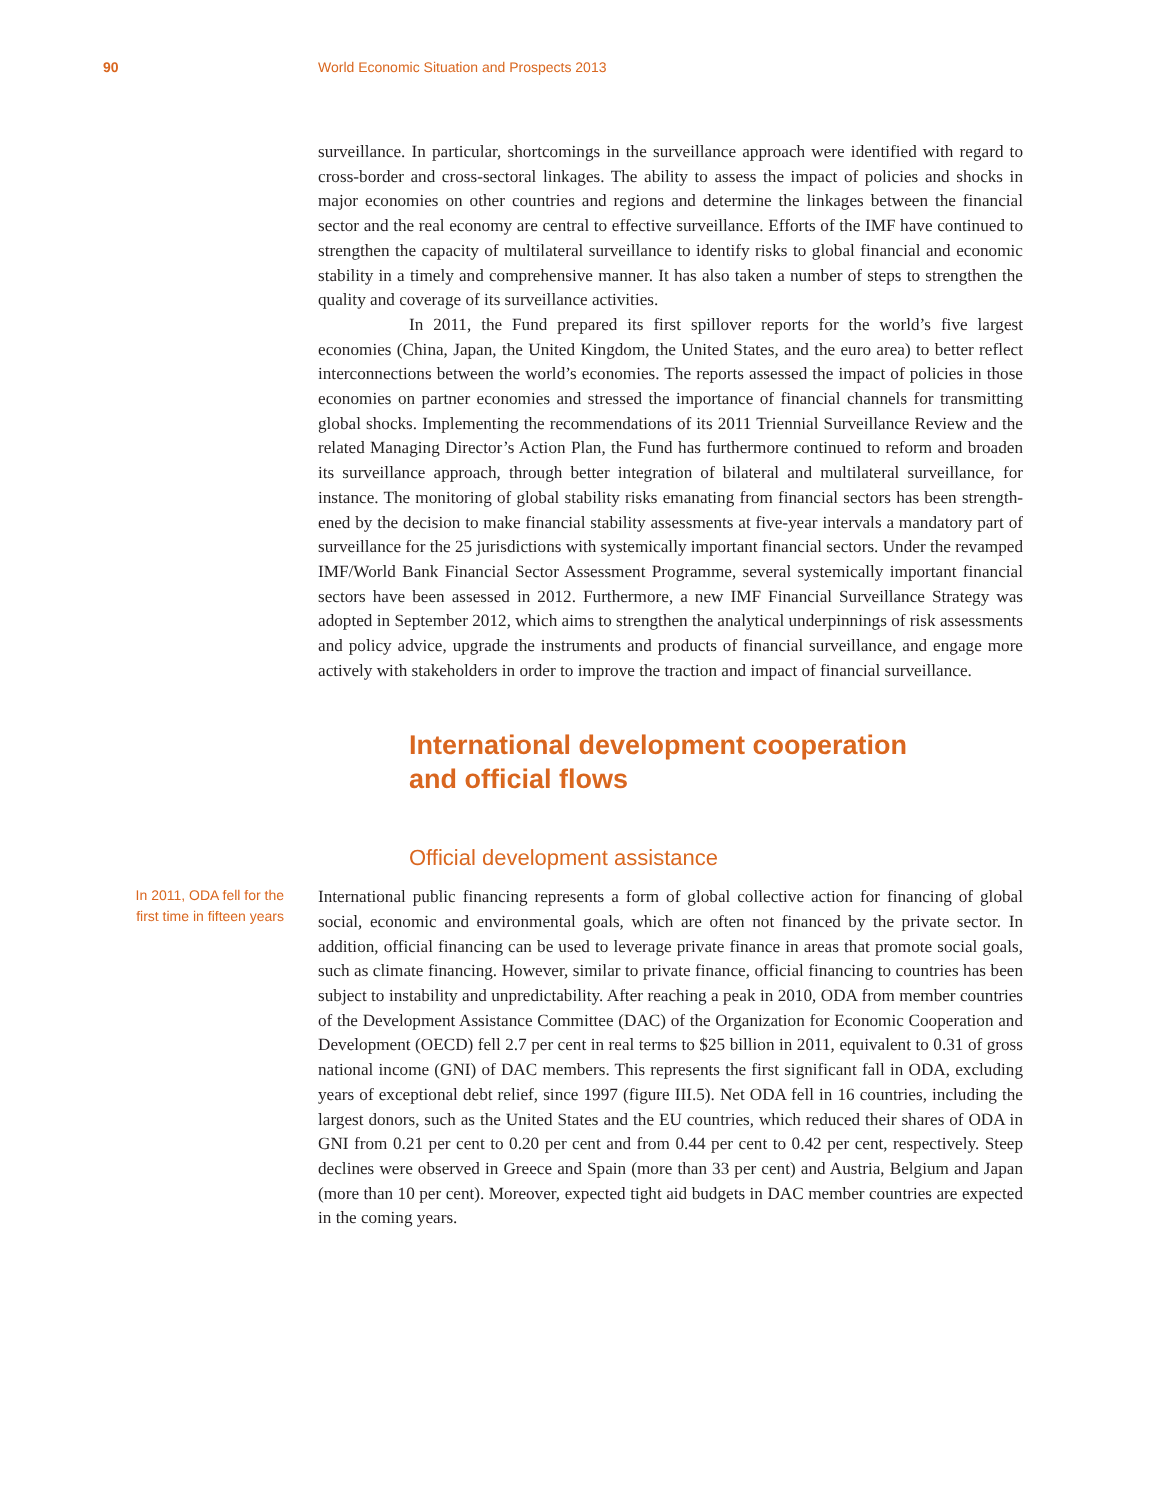90 World Economic Situation and Prospects 2013
surveillance. In particular, shortcomings in the surveillance approach were identified with regard to cross-border and cross-sectoral linkages. The ability to assess the impact of policies and shocks in major economies on other countries and regions and determine the linkages between the financial sector and the real economy are central to effective surveillance. Efforts of the IMF have continued to strengthen the capacity of multilateral surveillance to identify risks to global financial and economic stability in a timely and comprehensive manner. It has also taken a number of steps to strengthen the quality and coverage of its surveillance activities.
In 2011, the Fund prepared its first spillover reports for the world’s five largest economies (China, Japan, the United Kingdom, the United States, and the euro area) to better reflect interconnections between the world’s economies. The reports assessed the impact of policies in those economies on partner economies and stressed the importance of financial channels for transmitting global shocks. Implementing the recommendations of its 2011 Triennial Surveillance Review and the related Managing Director’s Action Plan, the Fund has furthermore continued to reform and broaden its surveillance approach, through better integration of bilateral and multilateral surveillance, for instance. The monitoring of global stability risks emanating from financial sectors has been strength­ened by the decision to make financial stability assessments at five-year intervals a manda­tory part of surveillance for the 25 jurisdictions with systemically important financial sectors. Under the revamped IMF/World Bank Financial Sector Assessment Programme, several systemically important financial sectors have been assessed in 2012. Furthermore, a new IMF Financial Surveillance Strategy was adopted in September 2012, which aims to strengthen the analytical underpinnings of risk assessments and policy advice, upgrade the instruments and products of financial surveillance, and engage more actively with stakeholders in order to improve the traction and impact of financial surveillance.
International development cooperation
and official flows
Official development assistance
In 2011, ODA fell for the first time in fifteen years
International public financing represents a form of global collective action for financing of global social, economic and environmental goals, which are often not financed by the pri­vate sector. In addition, official financing can be used to leverage private finance in areas that promote social goals, such as climate financing. However, similar to private finance, official financing to countries has been subject to instability and unpredictability. After reaching a peak in 2010, ODA from member countries of the Development Assistance Committee (DAC) of the Organization for Economic Cooperation and Development (OECD) fell 2.7 per cent in real terms to $25 billion in 2011, equivalent to 0.31 of gross national income (GNI) of DAC members. This represents the first significant fall in ODA, excluding years of exceptional debt relief, since 1997 (figure III.5). Net ODA fell in 16 countries, including the largest donors, such as the United States and the EU countries, which reduced their shares of ODA in GNI from 0.21 per cent to 0.20 per cent and from 0.44 per cent to 0.42 per cent, respectively. Steep declines were observed in Greece and Spain (more than 33 per cent) and Austria, Belgium and Japan (more than 10 per cent). Moreover, expected tight aid budgets in DAC member countries are expected in the coming years.